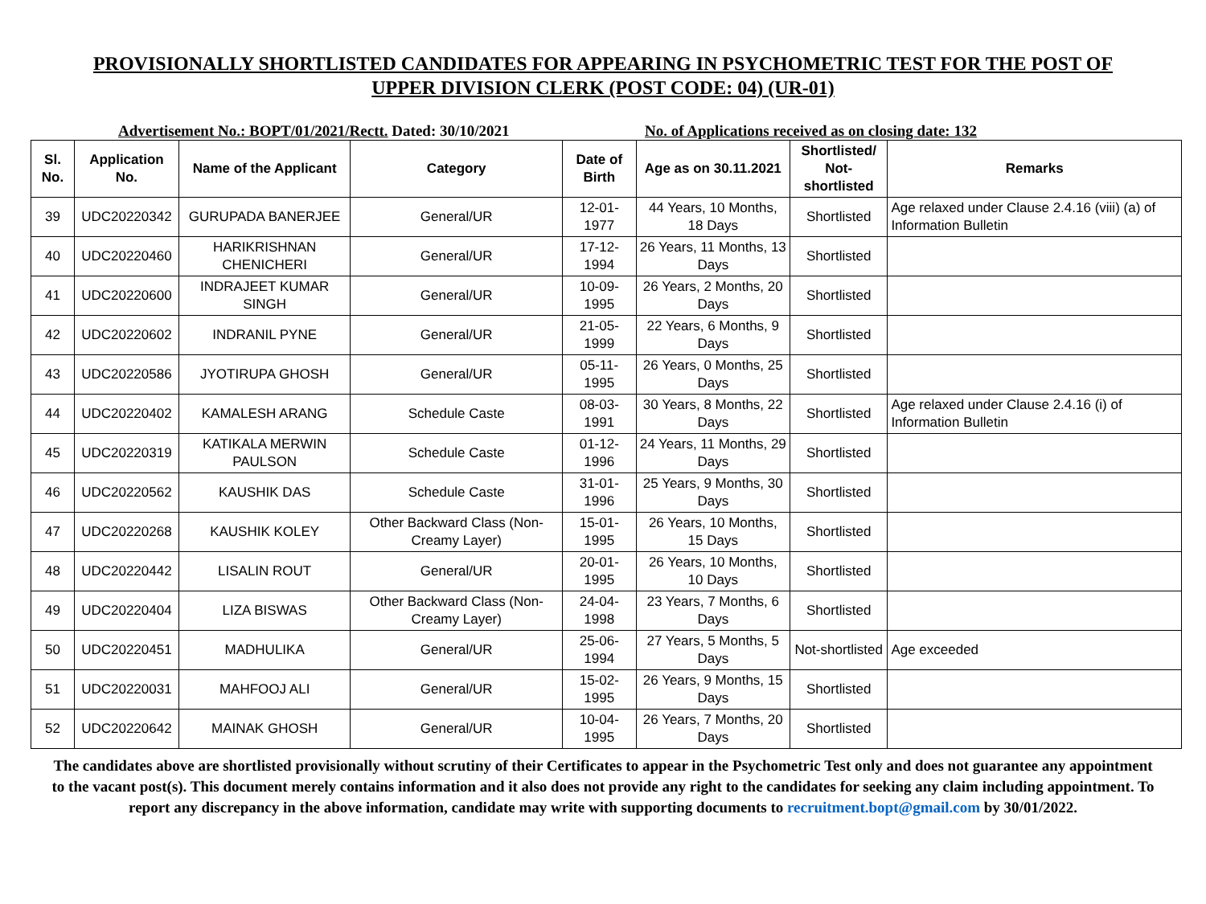PROVISIONALLY SHORTLISTED CANDIDATES FOR APPEARING IN PSYCHOMETRIC TEST FOR THE POST OF
UPPER DIVISION CLERK (POST CODE: 04) (UR-01)
Advertisement No.: BOPT/01/2021/Rectt. Dated: 30/10/2021 No. of Applications received as on closing date: 132
| Sl. No. | Application No. | Name of the Applicant | Category | Date of Birth | Age as on 30.11.2021 | Shortlisted/ Not-shortlisted | Remarks |
| --- | --- | --- | --- | --- | --- | --- | --- |
| 39 | UDC20220342 | GURUPADA BANERJEE | General/UR | 12-01-1977 | 44 Years, 10 Months, 18 Days | Shortlisted | Age relaxed under Clause 2.4.16 (viii) (a) of Information Bulletin |
| 40 | UDC20220460 | HARIKRISHNAN CHENICHERI | General/UR | 17-12-1994 | 26 Years, 11 Months, 13 Days | Shortlisted | |
| 41 | UDC20220600 | INDRAJEET KUMAR SINGH | General/UR | 10-09-1995 | 26 Years, 2 Months, 20 Days | Shortlisted | |
| 42 | UDC20220602 | INDRANIL PYNE | General/UR | 21-05-1999 | 22 Years, 6 Months, 9 Days | Shortlisted | |
| 43 | UDC20220586 | JYOTIRUPA GHOSH | General/UR | 05-11-1995 | 26 Years, 0 Months, 25 Days | Shortlisted | |
| 44 | UDC20220402 | KAMALESH ARANG | Schedule Caste | 08-03-1991 | 30 Years, 8 Months, 22 Days | Shortlisted | Age relaxed under Clause 2.4.16 (i) of Information Bulletin |
| 45 | UDC20220319 | KATIKALA MERWIN PAULSON | Schedule Caste | 01-12-1996 | 24 Years, 11 Months, 29 Days | Shortlisted | |
| 46 | UDC20220562 | KAUSHIK DAS | Schedule Caste | 31-01-1996 | 25 Years, 9 Months, 30 Days | Shortlisted | |
| 47 | UDC20220268 | KAUSHIK KOLEY | Other Backward Class (Non-Creamy Layer) | 15-01-1995 | 26 Years, 10 Months, 15 Days | Shortlisted | |
| 48 | UDC20220442 | LISALIN ROUT | General/UR | 20-01-1995 | 26 Years, 10 Months, 10 Days | Shortlisted | |
| 49 | UDC20220404 | LIZA BISWAS | Other Backward Class (Non-Creamy Layer) | 24-04-1998 | 23 Years, 7 Months, 6 Days | Shortlisted | |
| 50 | UDC20220451 | MADHULIKA | General/UR | 25-06-1994 | 27 Years, 5 Months, 5 Days | Not-shortlisted | Age exceeded |
| 51 | UDC20220031 | MAHFOOJ ALI | General/UR | 15-02-1995 | 26 Years, 9 Months, 15 Days | Shortlisted | |
| 52 | UDC20220642 | MAINAK GHOSH | General/UR | 10-04-1995 | 26 Years, 7 Months, 20 Days | Shortlisted | |
The candidates above are shortlisted provisionally without scrutiny of their Certificates to appear in the Psychometric Test only and does not guarantee any appointment to the vacant post(s). This document merely contains information and it also does not provide any right to the candidates for seeking any claim including appointment. To report any discrepancy in the above information, candidate may write with supporting documents to recruitment.bopt@gmail.com by 30/01/2022.